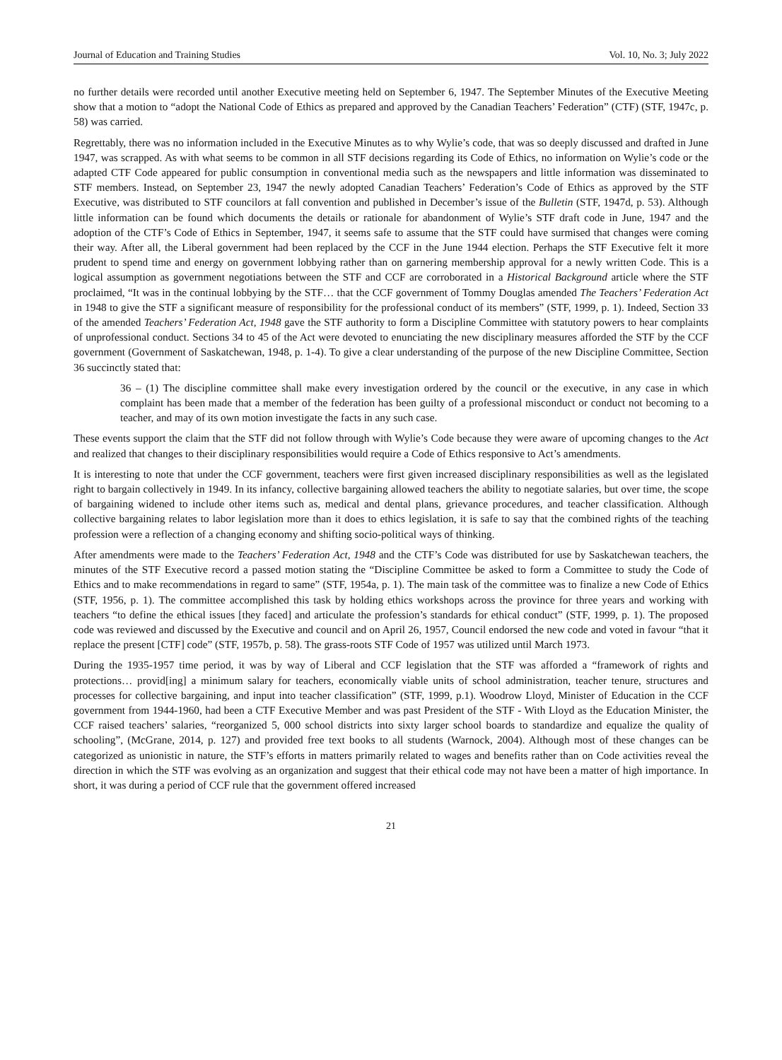Journal of Education and Training Studies Vol. 10, No. 3; July 2022
no further details were recorded until another Executive meeting held on September 6, 1947. The September Minutes of the Executive Meeting show that a motion to “adopt the National Code of Ethics as prepared and approved by the Canadian Teachers’ Federation” (CTF) (STF, 1947c, p. 58) was carried.
Regrettably, there was no information included in the Executive Minutes as to why Wylie’s code, that was so deeply discussed and drafted in June 1947, was scrapped. As with what seems to be common in all STF decisions regarding its Code of Ethics, no information on Wylie’s code or the adapted CTF Code appeared for public consumption in conventional media such as the newspapers and little information was disseminated to STF members. Instead, on September 23, 1947 the newly adopted Canadian Teachers’ Federation’s Code of Ethics as approved by the STF Executive, was distributed to STF councilors at fall convention and published in December’s issue of the Bulletin (STF, 1947d, p. 53). Although little information can be found which documents the details or rationale for abandonment of Wylie’s STF draft code in June, 1947 and the adoption of the CTF’s Code of Ethics in September, 1947, it seems safe to assume that the STF could have surmised that changes were coming their way. After all, the Liberal government had been replaced by the CCF in the June 1944 election. Perhaps the STF Executive felt it more prudent to spend time and energy on government lobbying rather than on garnering membership approval for a newly written Code. This is a logical assumption as government negotiations between the STF and CCF are corroborated in a Historical Background article where the STF proclaimed, “It was in the continual lobbying by the STF… that the CCF government of Tommy Douglas amended The Teachers’ Federation Act in 1948 to give the STF a significant measure of responsibility for the professional conduct of its members” (STF, 1999, p. 1). Indeed, Section 33 of the amended Teachers’ Federation Act, 1948 gave the STF authority to form a Discipline Committee with statutory powers to hear complaints of unprofessional conduct. Sections 34 to 45 of the Act were devoted to enunciating the new disciplinary measures afforded the STF by the CCF government (Government of Saskatchewan, 1948, p. 1-4). To give a clear understanding of the purpose of the new Discipline Committee, Section 36 succinctly stated that:
36 – (1) The discipline committee shall make every investigation ordered by the council or the executive, in any case in which complaint has been made that a member of the federation has been guilty of a professional misconduct or conduct not becoming to a teacher, and may of its own motion investigate the facts in any such case.
These events support the claim that the STF did not follow through with Wylie’s Code because they were aware of upcoming changes to the Act and realized that changes to their disciplinary responsibilities would require a Code of Ethics responsive to Act’s amendments.
It is interesting to note that under the CCF government, teachers were first given increased disciplinary responsibilities as well as the legislated right to bargain collectively in 1949. In its infancy, collective bargaining allowed teachers the ability to negotiate salaries, but over time, the scope of bargaining widened to include other items such as, medical and dental plans, grievance procedures, and teacher classification. Although collective bargaining relates to labor legislation more than it does to ethics legislation, it is safe to say that the combined rights of the teaching profession were a reflection of a changing economy and shifting socio-political ways of thinking.
After amendments were made to the Teachers’ Federation Act, 1948 and the CTF’s Code was distributed for use by Saskatchewan teachers, the minutes of the STF Executive record a passed motion stating the “Discipline Committee be asked to form a Committee to study the Code of Ethics and to make recommendations in regard to same” (STF, 1954a, p. 1). The main task of the committee was to finalize a new Code of Ethics (STF, 1956, p. 1). The committee accomplished this task by holding ethics workshops across the province for three years and working with teachers “to define the ethical issues [they faced] and articulate the profession’s standards for ethical conduct” (STF, 1999, p. 1). The proposed code was reviewed and discussed by the Executive and council and on April 26, 1957, Council endorsed the new code and voted in favour “that it replace the present [CTF] code” (STF, 1957b, p. 58). The grass-roots STF Code of 1957 was utilized until March 1973.
During the 1935-1957 time period, it was by way of Liberal and CCF legislation that the STF was afforded a “framework of rights and protections… provid[ing] a minimum salary for teachers, economically viable units of school administration, teacher tenure, structures and processes for collective bargaining, and input into teacher classification” (STF, 1999, p.1). Woodrow Lloyd, Minister of Education in the CCF government from 1944-1960, had been a CTF Executive Member and was past President of the STF - With Lloyd as the Education Minister, the CCF raised teachers’ salaries, “reorganized 5, 000 school districts into sixty larger school boards to standardize and equalize the quality of schooling”, (McGrane, 2014, p. 127) and provided free text books to all students (Warnock, 2004). Although most of these changes can be categorized as unionistic in nature, the STF’s efforts in matters primarily related to wages and benefits rather than on Code activities reveal the direction in which the STF was evolving as an organization and suggest that their ethical code may not have been a matter of high importance. In short, it was during a period of CCF rule that the government offered increased
21